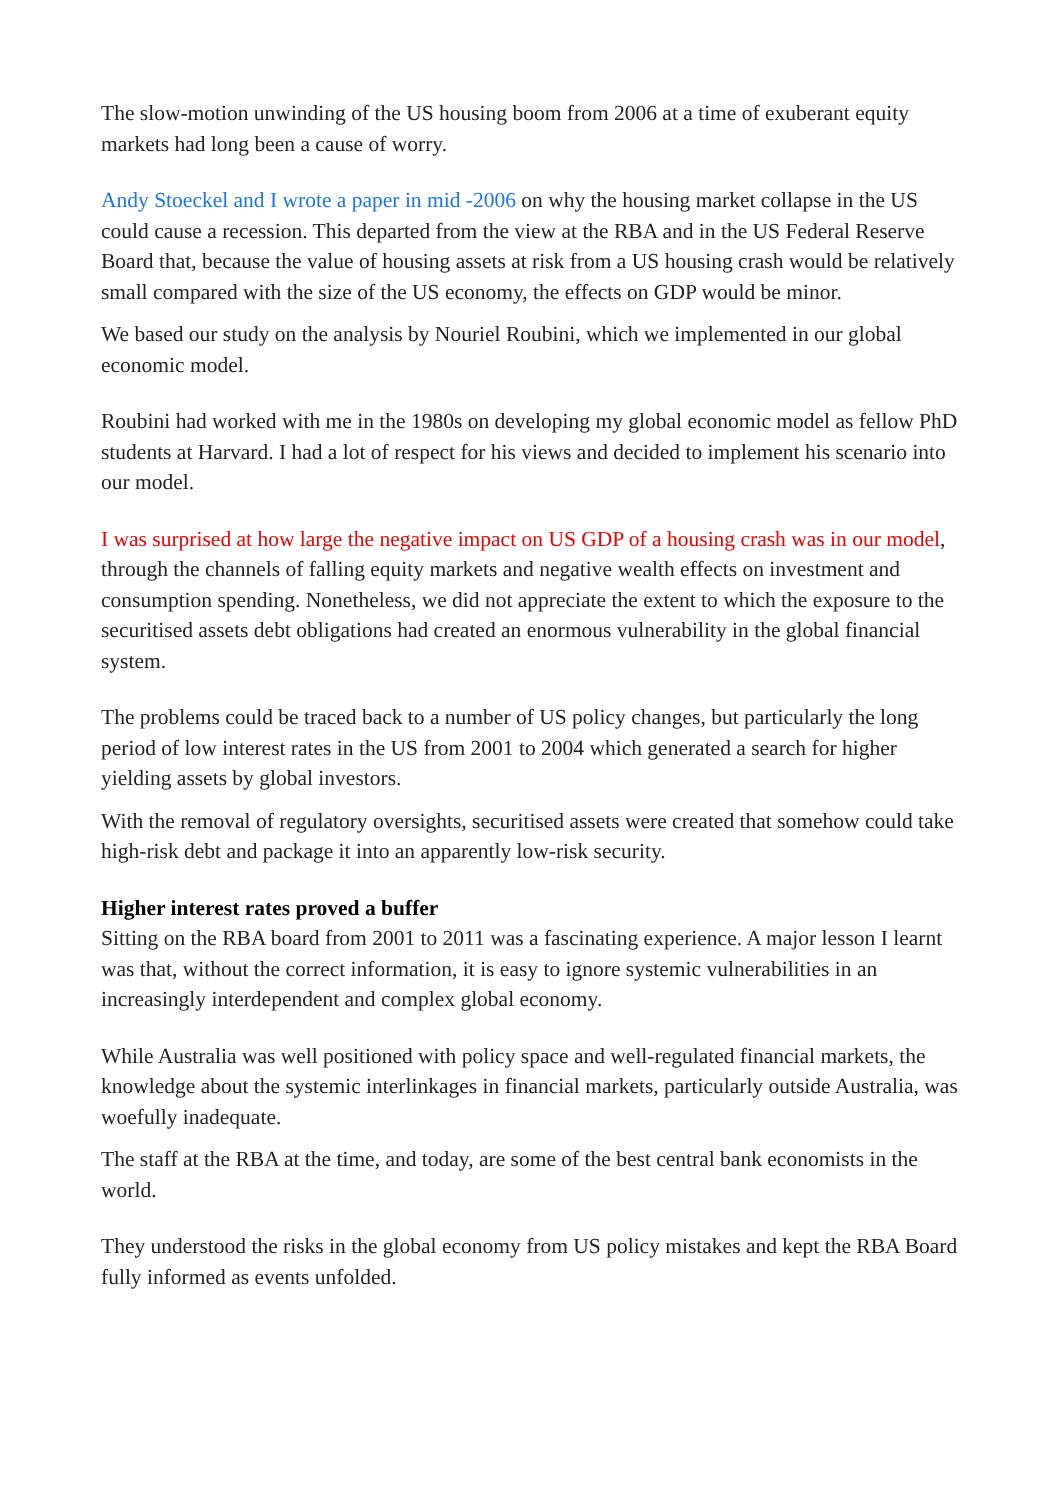The slow-motion unwinding of the US housing boom from 2006 at a time of exuberant equity markets had long been a cause of worry.
Andy Stoeckel and I wrote a paper in mid -2006 on why the housing market collapse in the US could cause a recession. This departed from the view at the RBA and in the US Federal Reserve Board that, because the value of housing assets at risk from a US housing crash would be relatively small compared with the size of the US economy, the effects on GDP would be minor.
We based our study on the analysis by Nouriel Roubini, which we implemented in our global economic model.
Roubini had worked with me in the 1980s on developing my global economic model as fellow PhD students at Harvard. I had a lot of respect for his views and decided to implement his scenario into our model.
I was surprised at how large the negative impact on US GDP of a housing crash was in our model, through the channels of falling equity markets and negative wealth effects on investment and consumption spending. Nonetheless, we did not appreciate the extent to which the exposure to the securitised assets debt obligations had created an enormous vulnerability in the global financial system.
The problems could be traced back to a number of US policy changes, but particularly the long period of low interest rates in the US from 2001 to 2004 which generated a search for higher yielding assets by global investors.
With the removal of regulatory oversights, securitised assets were created that somehow could take high-risk debt and package it into an apparently low-risk security.
Higher interest rates proved a buffer
Sitting on the RBA board from 2001 to 2011 was a fascinating experience. A major lesson I learnt was that, without the correct information, it is easy to ignore systemic vulnerabilities in an increasingly interdependent and complex global economy.
While Australia was well positioned with policy space and well-regulated financial markets, the knowledge about the systemic interlinkages in financial markets, particularly outside Australia, was woefully inadequate.
The staff at the RBA at the time, and today, are some of the best central bank economists in the world.
They understood the risks in the global economy from US policy mistakes and kept the RBA Board fully informed as events unfolded.